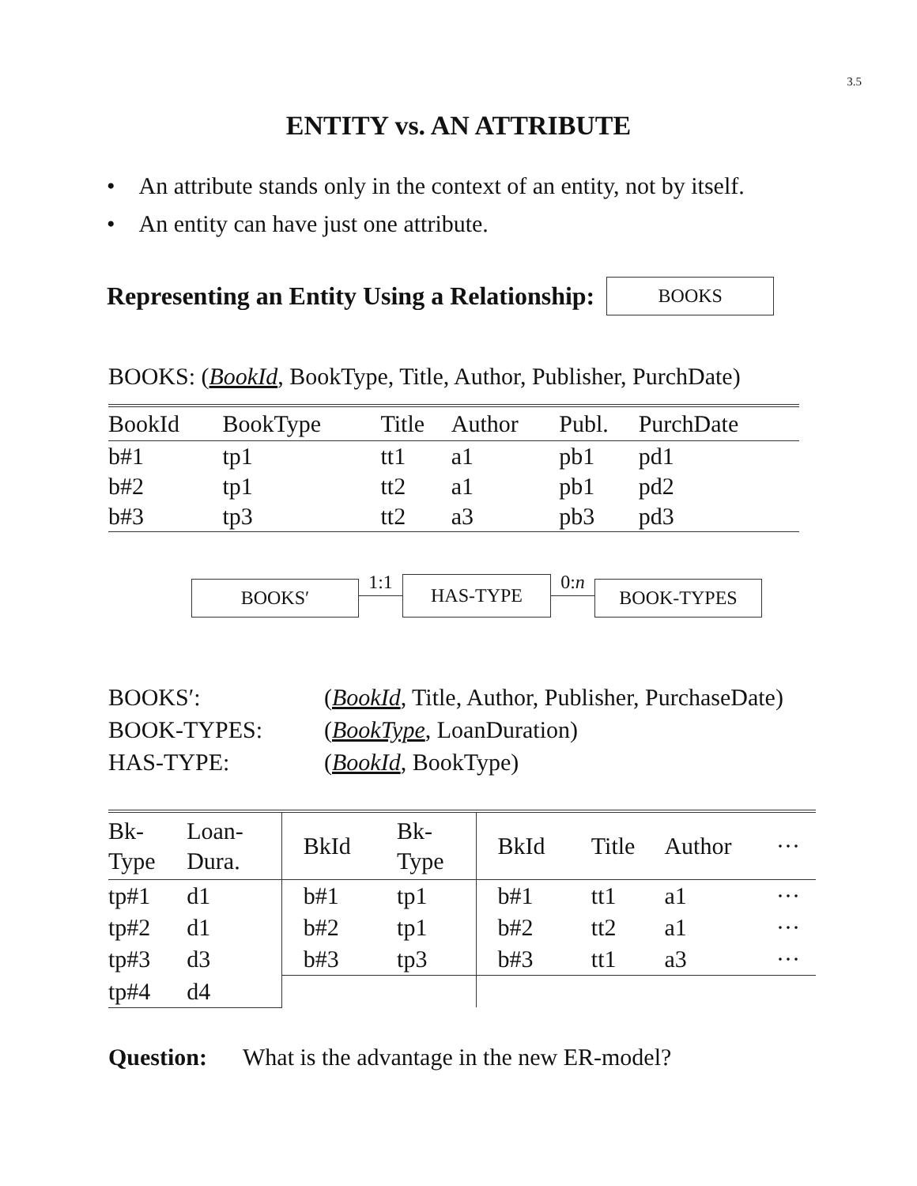3.5
ENTITY vs. AN ATTRIBUTE
• An attribute stands only in the context of an entity, not by itself.
• An entity can have just one attribute.
Representing an Entity Using a Relationship:
BOOKS
BOOKS: (BookId, BookType, Title, Author, Publisher, PurchDate)
| BookId | BookType | Title | Author | Publ. | PurchDate |
| --- | --- | --- | --- | --- | --- |
| b#1 | tp1 | tt1 | a1 | pb1 | pd1 |
| b#2 | tp1 | tt2 | a1 | pb1 | pd2 |
| b#3 | tp3 | tt2 | a3 | pb3 | pd3 |
BOOKS′
1:1
HAS-TYPE
0:n
BOOK-TYPES
BOOKS′: (BookId, Title, Author, Publisher, PurchaseDate) BOOK-TYPES: (BookType, LoanDuration) HAS-TYPE: (BookId, BookType)
| Bk- Type | Loan- Dura. | BkId | Bk- Type | BkId | Title | Author | ··· |
| --- | --- | --- | --- | --- | --- | --- | --- |
| tp#1 | d1 | b#1 | tp1 | b#1 | tt1 | a1 | ··· |
| tp#2 | d1 | b#2 | tp1 | b#2 | tt2 | a1 | ··· |
| tp#3 | d3 | b#3 | tp3 | b#3 | tt1 | a3 | ··· |
| tp#4 | d4 | | | | | | |
Question: What is the advantage in the new ER-model?